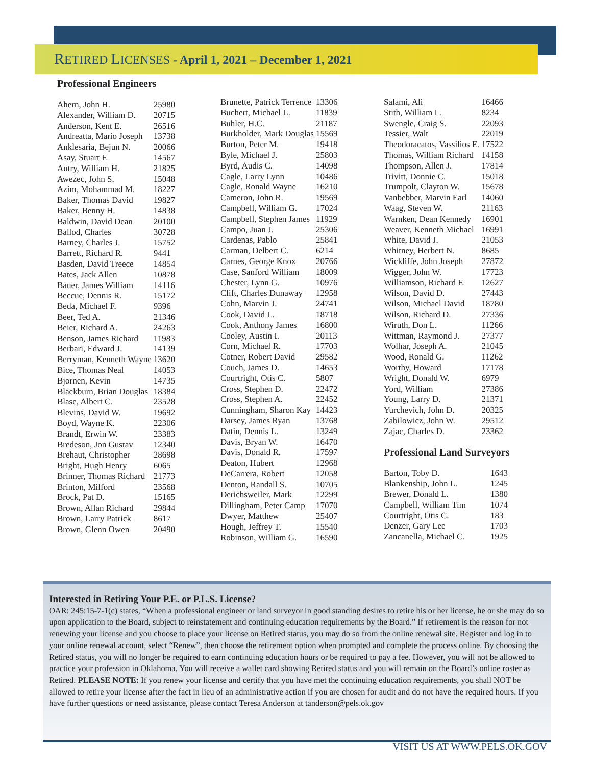RETIRED LICENSES - April 1, 2021 – December 1, 2021
Professional Engineers
| Ahern, John H. | 25980 |
| Alexander, William D. | 20715 |
| Anderson, Kent E. | 26516 |
| Andreatta, Mario Joseph | 13738 |
| Anklesaria, Bejun N. | 20066 |
| Asay, Stuart F. | 14567 |
| Autry, William H. | 21825 |
| Awezec, John S. | 15048 |
| Azim, Mohammad M. | 18227 |
| Baker, Thomas David | 19827 |
| Baker, Benny H. | 14838 |
| Baldwin, David Dean | 20100 |
| Ballod, Charles | 30728 |
| Barney, Charles J. | 15752 |
| Barrett, Richard R. | 9441 |
| Basden, David Treece | 14854 |
| Bates, Jack Allen | 10878 |
| Bauer, James William | 14116 |
| Beccue, Dennis R. | 15172 |
| Beda, Michael F. | 9396 |
| Beer, Ted A. | 21346 |
| Beier, Richard A. | 24263 |
| Benson, James Richard | 11983 |
| Berbari, Edward J. | 14139 |
| Berryman, Kenneth Wayne | 13620 |
| Bice, Thomas Neal | 14053 |
| Bjornen, Kevin | 14735 |
| Blackburn, Brian Douglas | 18384 |
| Blase, Albert C. | 23528 |
| Blevins, David W. | 19692 |
| Boyd, Wayne K. | 22306 |
| Brandt, Erwin W. | 23383 |
| Bredeson, Jon Gustav | 12340 |
| Brehaut, Christopher | 28698 |
| Bright, Hugh Henry | 6065 |
| Brinner, Thomas Richard | 21773 |
| Brinton, Milford | 23568 |
| Brock, Pat D. | 15165 |
| Brown, Allan Richard | 29844 |
| Brown, Larry Patrick | 8617 |
| Brown, Glenn Owen | 20490 |
| Brunette, Patrick Terrence | 13306 |
| Buchert, Michael L. | 11839 |
| Buhler, H.C. | 21187 |
| Burkholder, Mark Douglas | 15569 |
| Burton, Peter M. | 19418 |
| Byle, Michael J. | 25803 |
| Byrd, Audis C. | 14098 |
| Cagle, Larry Lynn | 10486 |
| Cagle, Ronald Wayne | 16210 |
| Cameron, John R. | 19569 |
| Campbell, William G. | 17024 |
| Campbell, Stephen James | 11929 |
| Campo, Juan J. | 25306 |
| Cardenas, Pablo | 25841 |
| Carman, Delbert C. | 6214 |
| Carnes, George Knox | 20766 |
| Case, Sanford William | 18009 |
| Chester, Lynn G. | 10976 |
| Clift, Charles Dunaway | 12958 |
| Cohn, Marvin J. | 24741 |
| Cook, David L. | 18718 |
| Cook, Anthony James | 16800 |
| Cooley, Austin I. | 20113 |
| Corn, Michael R. | 17703 |
| Cotner, Robert David | 29582 |
| Couch, James D. | 14653 |
| Courtright, Otis C. | 5807 |
| Cross, Stephen D. | 22472 |
| Cross, Stephen A. | 22452 |
| Cunningham, Sharon Kay | 14423 |
| Darsey, James Ryan | 13768 |
| Datin, Dennis L. | 13249 |
| Davis, Bryan W. | 16470 |
| Davis, Donald R. | 17597 |
| Deaton, Hubert | 12968 |
| DeCarrera, Robert | 12058 |
| Denton, Randall S. | 10705 |
| Derichsweiler, Mark | 12299 |
| Dillingham, Peter Camp | 17070 |
| Dwyer, Matthew | 25407 |
| Hough, Jeffrey T. | 15540 |
| Robinson, William G. | 16590 |
| Salami, Ali | 16466 |
| Stith, William L. | 8234 |
| Swengle, Craig S. | 22093 |
| Tessier, Walt | 22019 |
| Theodoracatos, Vassilios E. | 17522 |
| Thomas, William Richard | 14158 |
| Thompson, Allen J. | 17814 |
| Trivitt, Donnie C. | 15018 |
| Trumpolt, Clayton W. | 15678 |
| Vanbebber, Marvin Earl | 14060 |
| Waag, Steven W. | 21163 |
| Warnken, Dean Kennedy | 16901 |
| Weaver, Kenneth Michael | 16991 |
| White, David J. | 21053 |
| Whitney, Herbert N. | 8685 |
| Wickliffe, John Joseph | 27872 |
| Wigger, John W. | 17723 |
| Williamson, Richard F. | 12627 |
| Wilson, David D. | 27443 |
| Wilson, Michael David | 18780 |
| Wilson, Richard D. | 27336 |
| Wiruth, Don L. | 11266 |
| Wittman, Raymond J. | 27377 |
| Wolhar, Joseph A. | 21045 |
| Wood, Ronald G. | 11262 |
| Worthy, Howard | 17178 |
| Wright, Donald W. | 6979 |
| Yord, William | 27386 |
| Young, Larry D. | 21371 |
| Yurchevich, John D. | 20325 |
| Zabilowicz, John W. | 29512 |
| Zajac, Charles D. | 23362 |
Professional Land Surveyors
| Barton, Toby D. | 1643 |
| Blankenship, John L. | 1245 |
| Brewer, Donald L. | 1380 |
| Campbell, William Tim | 1074 |
| Courtright, Otis C. | 183 |
| Denzer, Gary Lee | 1703 |
| Zancanella, Michael C. | 1925 |
Interested in Retiring Your P.E. or P.L.S. License?
OAR: 245:15-7-1(c) states, “When a professional engineer or land surveyor in good standing desires to retire his or her license, he or she may do so upon application to the Board, subject to reinstatement and continuing education requirements by the Board.” If retirement is the reason for not renewing your license and you choose to place your license on Retired status, you may do so from the online renewal site. Register and log in to your online renewal account, select “Renew”, then choose the retirement option when prompted and complete the process online. By choosing the Retired status, you will no longer be required to earn continuing education hours or be required to pay a fee. However, you will not be allowed to practice your profession in Oklahoma. You will receive a wallet card showing Retired status and you will remain on the Board’s online roster as Retired. PLEASE NOTE: If you renew your license and certify that you have met the continuing education requirements, you shall NOT be allowed to retire your license after the fact in lieu of an administrative action if you are chosen for audit and do not have the required hours. If you have further questions or need assistance, please contact Teresa Anderson at tanderson@pels.ok.gov
VISIT US AT WWW.PELS.OK.GOV